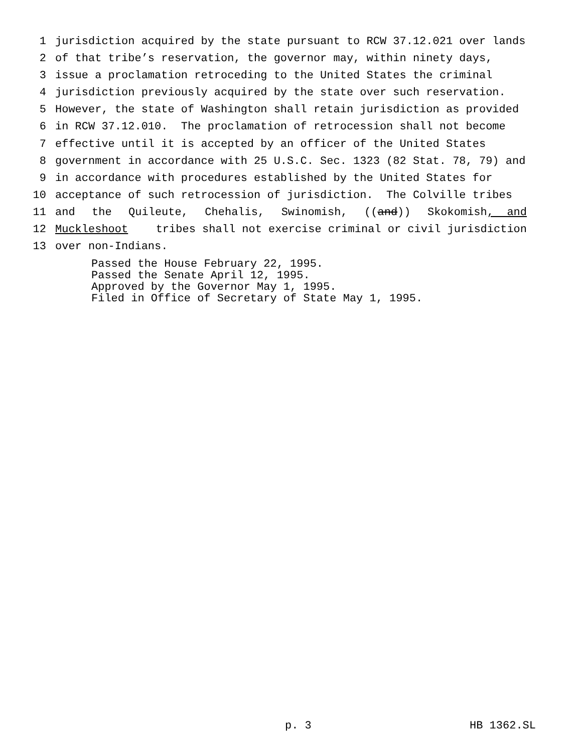1 jurisdiction acquired by the state pursuant to RCW 37.12.021 over lands
2 of that tribe’s reservation, the governor may, within ninety days,
3 issue a proclamation retroceding to the United States the criminal
4 jurisdiction previously acquired by the state over such reservation.
5 However, the state of Washington shall retain jurisdiction as provided
6 in RCW 37.12.010. The proclamation of retrocession shall not become
7 effective until it is accepted by an officer of the United States
8 government in accordance with 25 U.S.C. Sec. 1323 (82 Stat. 78, 79) and
9 in accordance with procedures established by the United States for
10 acceptance of such retrocession of jurisdiction. The Colville tribes
11 and the Quileute, Chehalis, Swinomish, ((and)) Skokomish, and
12 Muckleshoot tribes shall not exercise criminal or civil jurisdiction
13 over non-Indians.
Passed the House February 22, 1995. Passed the Senate April 12, 1995. Approved by the Governor May 1, 1995. Filed in Office of Secretary of State May 1, 1995.
p. 3 HB 1362.SL